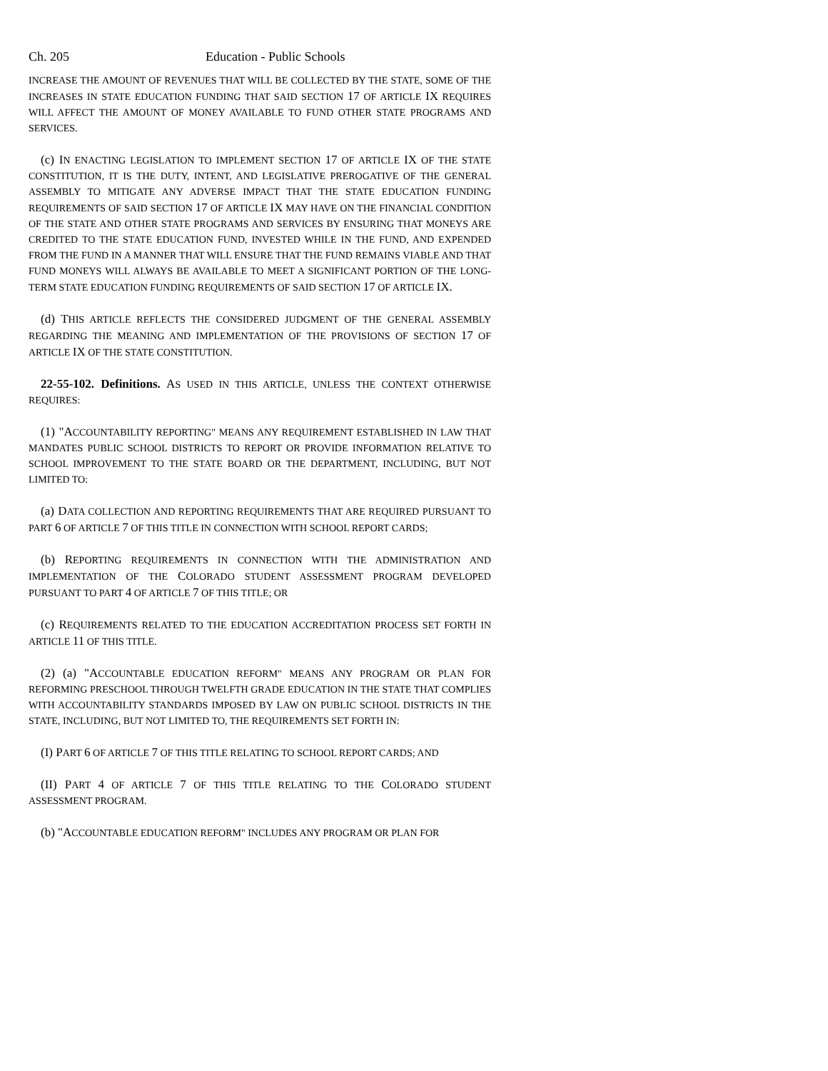Ch. 205 Education - Public Schools
INCREASE THE AMOUNT OF REVENUES THAT WILL BE COLLECTED BY THE STATE, SOME OF THE INCREASES IN STATE EDUCATION FUNDING THAT SAID SECTION 17 OF ARTICLE IX REQUIRES WILL AFFECT THE AMOUNT OF MONEY AVAILABLE TO FUND OTHER STATE PROGRAMS AND SERVICES.
(c) IN ENACTING LEGISLATION TO IMPLEMENT SECTION 17 OF ARTICLE IX OF THE STATE CONSTITUTION, IT IS THE DUTY, INTENT, AND LEGISLATIVE PREROGATIVE OF THE GENERAL ASSEMBLY TO MITIGATE ANY ADVERSE IMPACT THAT THE STATE EDUCATION FUNDING REQUIREMENTS OF SAID SECTION 17 OF ARTICLE IX MAY HAVE ON THE FINANCIAL CONDITION OF THE STATE AND OTHER STATE PROGRAMS AND SERVICES BY ENSURING THAT MONEYS ARE CREDITED TO THE STATE EDUCATION FUND, INVESTED WHILE IN THE FUND, AND EXPENDED FROM THE FUND IN A MANNER THAT WILL ENSURE THAT THE FUND REMAINS VIABLE AND THAT FUND MONEYS WILL ALWAYS BE AVAILABLE TO MEET A SIGNIFICANT PORTION OF THE LONG-TERM STATE EDUCATION FUNDING REQUIREMENTS OF SAID SECTION 17 OF ARTICLE IX.
(d) THIS ARTICLE REFLECTS THE CONSIDERED JUDGMENT OF THE GENERAL ASSEMBLY REGARDING THE MEANING AND IMPLEMENTATION OF THE PROVISIONS OF SECTION 17 OF ARTICLE IX OF THE STATE CONSTITUTION.
22-55-102. Definitions. AS USED IN THIS ARTICLE, UNLESS THE CONTEXT OTHERWISE REQUIRES:
(1) "ACCOUNTABILITY REPORTING" MEANS ANY REQUIREMENT ESTABLISHED IN LAW THAT MANDATES PUBLIC SCHOOL DISTRICTS TO REPORT OR PROVIDE INFORMATION RELATIVE TO SCHOOL IMPROVEMENT TO THE STATE BOARD OR THE DEPARTMENT, INCLUDING, BUT NOT LIMITED TO:
(a) DATA COLLECTION AND REPORTING REQUIREMENTS THAT ARE REQUIRED PURSUANT TO PART 6 OF ARTICLE 7 OF THIS TITLE IN CONNECTION WITH SCHOOL REPORT CARDS;
(b) REPORTING REQUIREMENTS IN CONNECTION WITH THE ADMINISTRATION AND IMPLEMENTATION OF THE COLORADO STUDENT ASSESSMENT PROGRAM DEVELOPED PURSUANT TO PART 4 OF ARTICLE 7 OF THIS TITLE; OR
(c) REQUIREMENTS RELATED TO THE EDUCATION ACCREDITATION PROCESS SET FORTH IN ARTICLE 11 OF THIS TITLE.
(2) (a) "ACCOUNTABLE EDUCATION REFORM" MEANS ANY PROGRAM OR PLAN FOR REFORMING PRESCHOOL THROUGH TWELFTH GRADE EDUCATION IN THE STATE THAT COMPLIES WITH ACCOUNTABILITY STANDARDS IMPOSED BY LAW ON PUBLIC SCHOOL DISTRICTS IN THE STATE, INCLUDING, BUT NOT LIMITED TO, THE REQUIREMENTS SET FORTH IN:
(I) PART 6 OF ARTICLE 7 OF THIS TITLE RELATING TO SCHOOL REPORT CARDS; AND
(II) PART 4 OF ARTICLE 7 OF THIS TITLE RELATING TO THE COLORADO STUDENT ASSESSMENT PROGRAM.
(b) "ACCOUNTABLE EDUCATION REFORM" INCLUDES ANY PROGRAM OR PLAN FOR